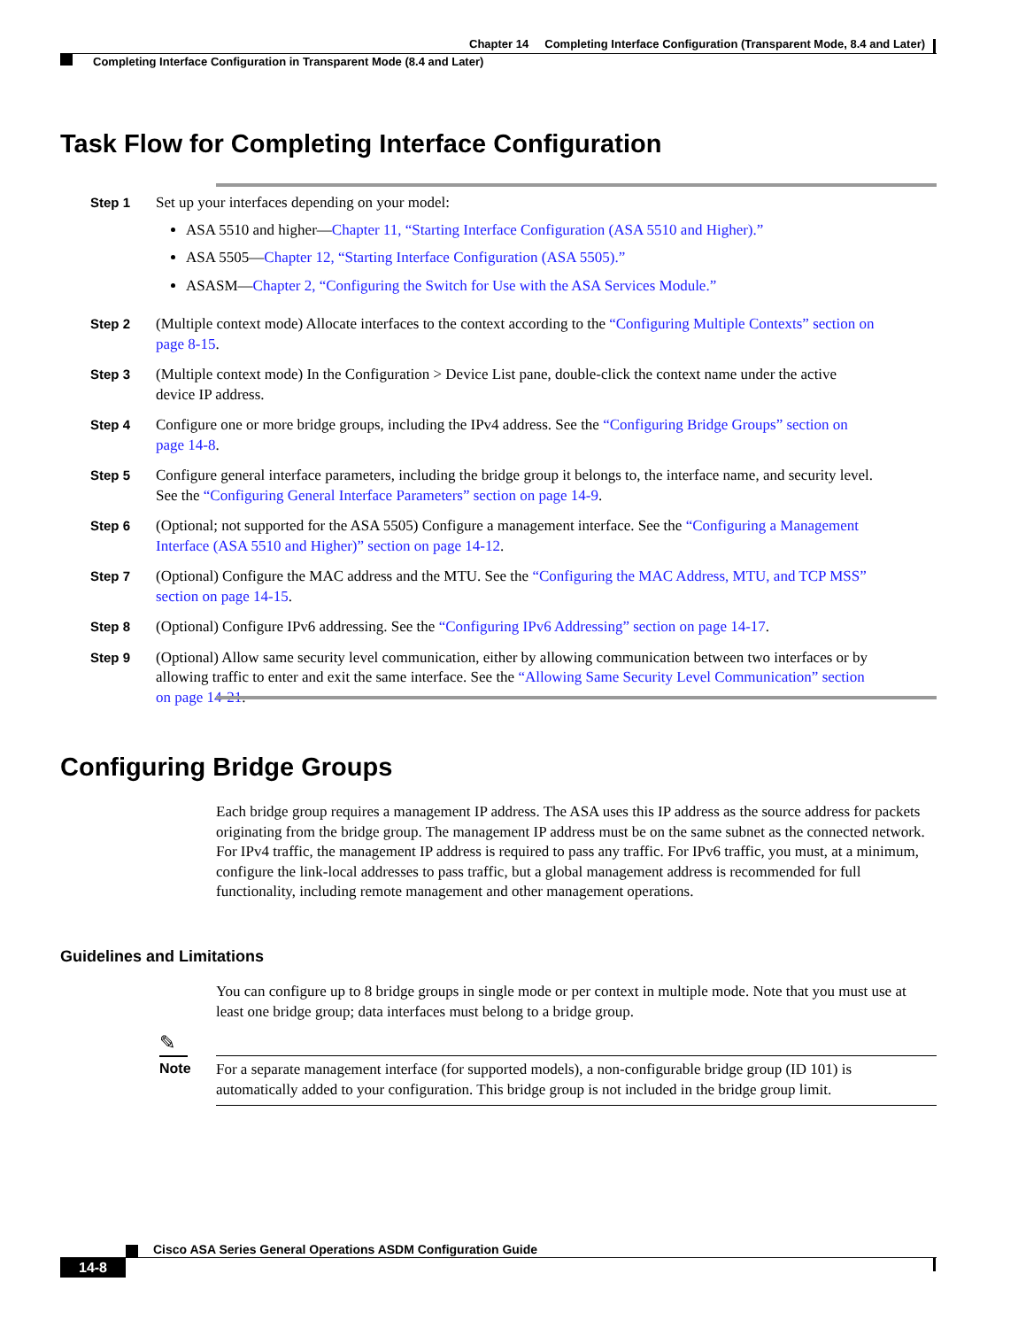Chapter 14 Completing Interface Configuration (Transparent Mode, 8.4 and Later)
Completing Interface Configuration in Transparent Mode (8.4 and Later)
Task Flow for Completing Interface Configuration
Step 1 Set up your interfaces depending on your model:
ASA 5510 and higher—Chapter 11, “Starting Interface Configuration (ASA 5510 and Higher).”
ASA 5505—Chapter 12, “Starting Interface Configuration (ASA 5505).”
ASASM—Chapter 2, “Configuring the Switch for Use with the ASA Services Module.”
Step 2 (Multiple context mode) Allocate interfaces to the context according to the “Configuring Multiple Contexts” section on page 8-15.
Step 3 (Multiple context mode) In the Configuration > Device List pane, double-click the context name under the active device IP address.
Step 4 Configure one or more bridge groups, including the IPv4 address. See the “Configuring Bridge Groups” section on page 14-8.
Step 5 Configure general interface parameters, including the bridge group it belongs to, the interface name, and security level. See the “Configuring General Interface Parameters” section on page 14-9.
Step 6 (Optional; not supported for the ASA 5505) Configure a management interface. See the “Configuring a Management Interface (ASA 5510 and Higher)” section on page 14-12.
Step 7 (Optional) Configure the MAC address and the MTU. See the “Configuring the MAC Address, MTU, and TCP MSS” section on page 14-15.
Step 8 (Optional) Configure IPv6 addressing. See the “Configuring IPv6 Addressing” section on page 14-17.
Step 9 (Optional) Allow same security level communication, either by allowing communication between two interfaces or by allowing traffic to enter and exit the same interface. See the “Allowing Same Security Level Communication” section on page 14-21.
Configuring Bridge Groups
Each bridge group requires a management IP address. The ASA uses this IP address as the source address for packets originating from the bridge group. The management IP address must be on the same subnet as the connected network. For IPv4 traffic, the management IP address is required to pass any traffic. For IPv6 traffic, you must, at a minimum, configure the link-local addresses to pass traffic, but a global management address is recommended for full functionality, including remote management and other management operations.
Guidelines and Limitations
You can configure up to 8 bridge groups in single mode or per context in multiple mode. Note that you must use at least one bridge group; data interfaces must belong to a bridge group.
✎
Note
For a separate management interface (for supported models), a non-configurable bridge group (ID 101) is automatically added to your configuration. This bridge group is not included in the bridge group limit.
Cisco ASA Series General Operations ASDM Configuration Guide
14-8